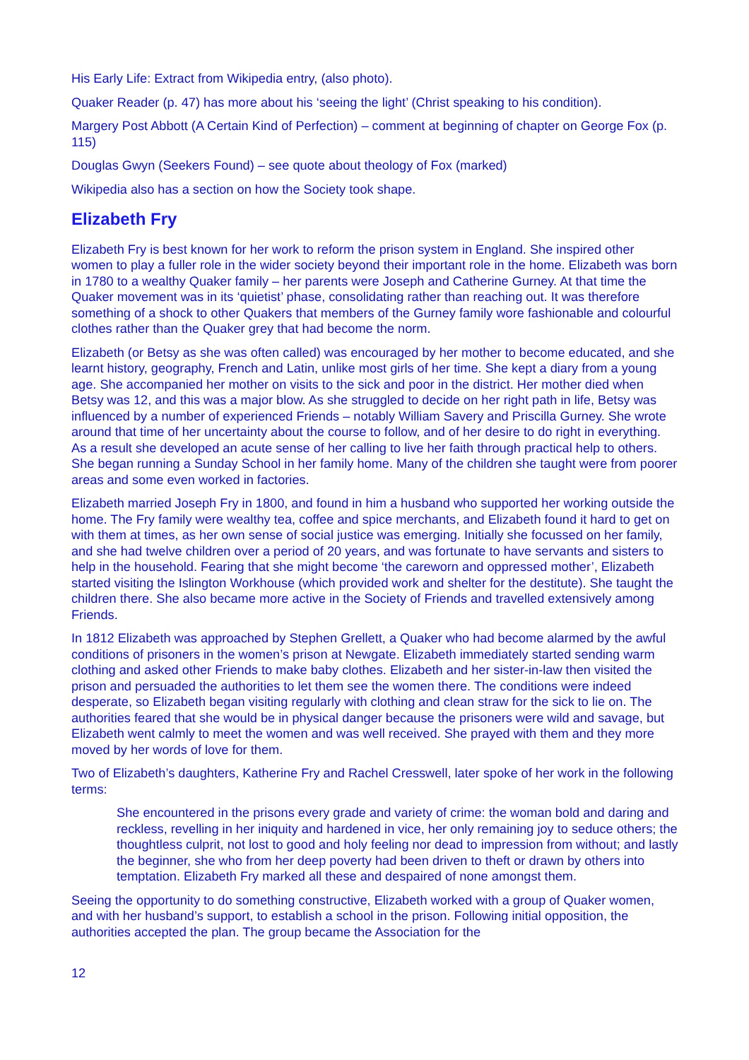His Early Life: Extract from Wikipedia entry, (also photo).
Quaker Reader (p. 47) has more about his ‘seeing the light’ (Christ speaking to his condition).
Margery Post Abbott (A Certain Kind of Perfection) – comment at beginning of chapter on George Fox (p. 115)
Douglas Gwyn (Seekers Found) – see quote about theology of Fox (marked)
Wikipedia also has a section on how the Society took shape.
Elizabeth Fry
Elizabeth Fry is best known for her work to reform the prison system in England. She inspired other women to play a fuller role in the wider society beyond their important role in the home. Elizabeth was born in 1780 to a wealthy Quaker family – her parents were Joseph and Catherine Gurney. At that time the Quaker movement was in its ‘quietist’ phase, consolidating rather than reaching out. It was therefore something of a shock to other Quakers that members of the Gurney family wore fashionable and colourful clothes rather than the Quaker grey that had become the norm.
Elizabeth (or Betsy as she was often called) was encouraged by her mother to become educated, and she learnt history, geography, French and Latin, unlike most girls of her time. She kept a diary from a young age. She accompanied her mother on visits to the sick and poor in the district. Her mother died when Betsy was 12, and this was a major blow. As she struggled to decide on her right path in life, Betsy was influenced by a number of experienced Friends – notably William Savery and Priscilla Gurney. She wrote around that time of her uncertainty about the course to follow, and of her desire to do right in everything. As a result she developed an acute sense of her calling to live her faith through practical help to others. She began running a Sunday School in her family home. Many of the children she taught were from poorer areas and some even worked in factories.
Elizabeth married Joseph Fry in 1800, and found in him a husband who supported her working outside the home. The Fry family were wealthy tea, coffee and spice merchants, and Elizabeth found it hard to get on with them at times, as her own sense of social justice was emerging. Initially she focussed on her family, and she had twelve children over a period of 20 years, and was fortunate to have servants and sisters to help in the household. Fearing that she might become ‘the careworn and oppressed mother’, Elizabeth started visiting the Islington Workhouse (which provided work and shelter for the destitute). She taught the children there. She also became more active in the Society of Friends and travelled extensively among Friends.
In 1812 Elizabeth was approached by Stephen Grellett, a Quaker who had become alarmed by the awful conditions of prisoners in the women’s prison at Newgate. Elizabeth immediately started sending warm clothing and asked other Friends to make baby clothes. Elizabeth and her sister-in-law then visited the prison and persuaded the authorities to let them see the women there. The conditions were indeed desperate, so Elizabeth began visiting regularly with clothing and clean straw for the sick to lie on. The authorities feared that she would be in physical danger because the prisoners were wild and savage, but Elizabeth went calmly to meet the women and was well received. She prayed with them and they more moved by her words of love for them.
Two of Elizabeth’s daughters, Katherine Fry and Rachel Cresswell, later spoke of her work in the following terms:
She encountered in the prisons every grade and variety of crime: the woman bold and daring and reckless, revelling in her iniquity and hardened in vice, her only remaining joy to seduce others; the thoughtless culprit, not lost to good and holy feeling nor dead to impression from without; and lastly the beginner, she who from her deep poverty had been driven to theft or drawn by others into temptation. Elizabeth Fry marked all these and despaired of none amongst them.
Seeing the opportunity to do something constructive, Elizabeth worked with a group of Quaker women, and with her husband’s support, to establish a school in the prison. Following initial opposition, the authorities accepted the plan. The group became the Association for the
12